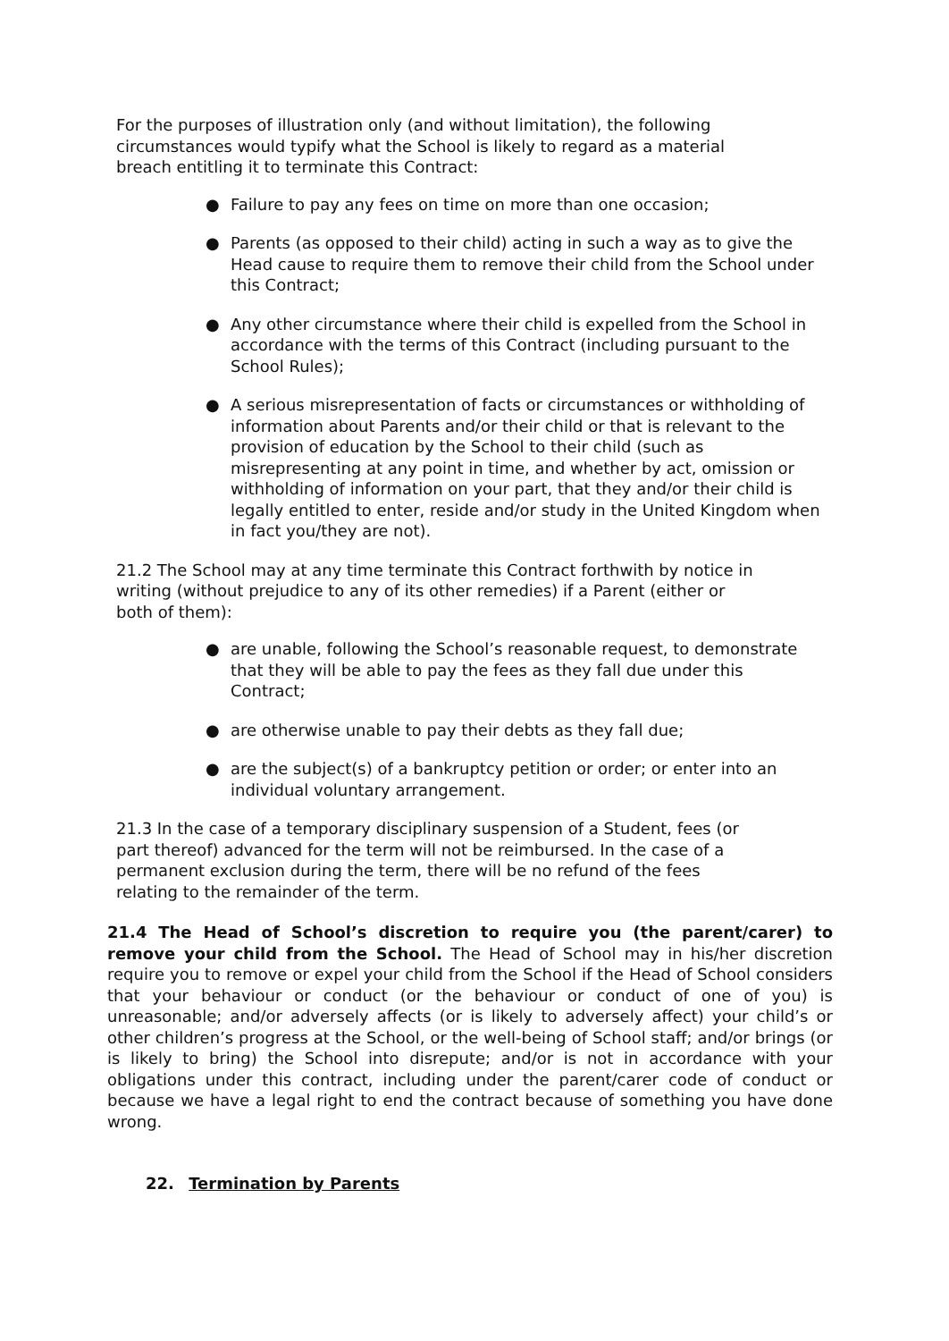For the purposes of illustration only (and without limitation), the following circumstances would typify what the School is likely to regard as a material breach entitling it to terminate this Contract:
● Failure to pay any fees on time on more than one occasion;
● Parents (as opposed to their child) acting in such a way as to give the Head cause to require them to remove their child from the School under this Contract;
● Any other circumstance where their child is expelled from the School in accordance with the terms of this Contract (including pursuant to the School Rules);
● A serious misrepresentation of facts or circumstances or withholding of information about Parents and/or their child or that is relevant to the provision of education by the School to their child (such as misrepresenting at any point in time, and whether by act, omission or withholding of information on your part, that they and/or their child is legally entitled to enter, reside and/or study in the United Kingdom when in fact you/they are not).
21.2 The School may at any time terminate this Contract forthwith by notice in writing (without prejudice to any of its other remedies) if a Parent (either or both of them):
● are unable, following the School’s reasonable request, to demonstrate that they will be able to pay the fees as they fall due under this Contract;
● are otherwise unable to pay their debts as they fall due;
● are the subject(s) of a bankruptcy petition or order; or enter into an individual voluntary arrangement.
21.3 In the case of a temporary disciplinary suspension of a Student, fees (or part thereof) advanced for the term will not be reimbursed. In the case of a permanent exclusion during the term, there will be no refund of the fees relating to the remainder of the term.
21.4 The Head of School’s discretion to require you (the parent/carer) to remove your child from the School. The Head of School may in his/her discretion require you to remove or expel your child from the School if the Head of School considers that your behaviour or conduct (or the behaviour or conduct of one of you) is unreasonable; and/or adversely affects (or is likely to adversely affect) your child’s or other children’s progress at the School, or the well-being of School staff; and/or brings (or is likely to bring) the School into disrepute; and/or is not in accordance with your obligations under this contract, including under the parent/carer code of conduct or because we have a legal right to end the contract because of something you have done wrong.
22. Termination by Parents